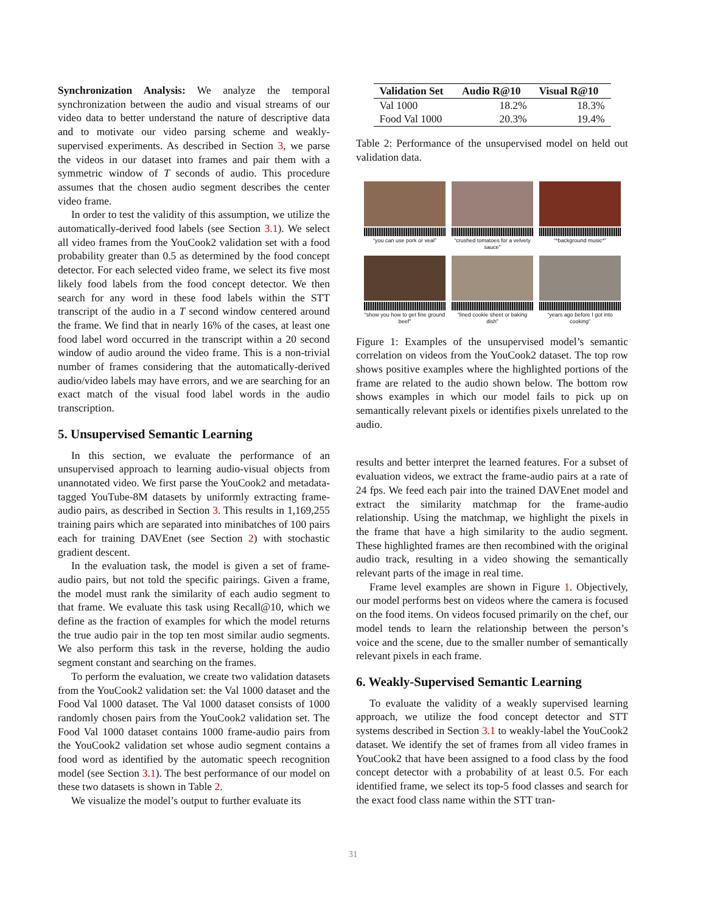Synchronization Analysis: We analyze the temporal synchronization between the audio and visual streams of our video data to better understand the nature of descriptive data and to motivate our video parsing scheme and weakly-supervised experiments. As described in Section 3, we parse the videos in our dataset into frames and pair them with a symmetric window of T seconds of audio. This procedure assumes that the chosen audio segment describes the center video frame.
In order to test the validity of this assumption, we utilize the automatically-derived food labels (see Section 3.1). We select all video frames from the YouCook2 validation set with a food probability greater than 0.5 as determined by the food concept detector. For each selected video frame, we select its five most likely food labels from the food concept detector. We then search for any word in these food labels within the STT transcript of the audio in a T second window centered around the frame. We find that in nearly 16% of the cases, at least one food label word occurred in the transcript within a 20 second window of audio around the video frame. This is a non-trivial number of frames considering that the automatically-derived audio/video labels may have errors, and we are searching for an exact match of the visual food label words in the audio transcription.
5. Unsupervised Semantic Learning
In this section, we evaluate the performance of an unsupervised approach to learning audio-visual objects from unannotated video. We first parse the YouCook2 and metadata-tagged YouTube-8M datasets by uniformly extracting frame-audio pairs, as described in Section 3. This results in 1,169,255 training pairs which are separated into minibatches of 100 pairs each for training DAVEnet (see Section 2) with stochastic gradient descent.
In the evaluation task, the model is given a set of frame-audio pairs, but not told the specific pairings. Given a frame, the model must rank the similarity of each audio segment to that frame. We evaluate this task using Recall@10, which we define as the fraction of examples for which the model returns the true audio pair in the top ten most similar audio segments. We also perform this task in the reverse, holding the audio segment constant and searching on the frames.
To perform the evaluation, we create two validation datasets from the YouCook2 validation set: the Val 1000 dataset and the Food Val 1000 dataset. The Val 1000 dataset consists of 1000 randomly chosen pairs from the YouCook2 validation set. The Food Val 1000 dataset contains 1000 frame-audio pairs from the YouCook2 validation set whose audio segment contains a food word as identified by the automatic speech recognition model (see Section 3.1). The best performance of our model on these two datasets is shown in Table 2.
We visualize the model’s output to further evaluate its
| Validation Set | Audio R@10 | Visual R@10 |
| --- | --- | --- |
| Val 1000 | 18.2% | 18.3% |
| Food Val 1000 | 20.3% | 19.4% |
Table 2: Performance of the unsupervised model on held out validation data.
“you can use pork or veal”
“crushed tomatoes for a velvety sauce”
“*background music*”
“show you how to get fine ground beef”
“lined cookie sheet or baking dish”
“years ago before I got into cooking”
Figure 1: Examples of the unsupervised model’s semantic correlation on videos from the YouCook2 dataset. The top row shows positive examples where the highlighted portions of the frame are related to the audio shown below. The bottom row shows examples in which our model fails to pick up on semantically relevant pixels or identifies pixels unrelated to the audio.
results and better interpret the learned features. For a subset of evaluation videos, we extract the frame-audio pairs at a rate of 24 fps. We feed each pair into the trained DAVEnet model and extract the similarity matchmap for the frame-audio relationship. Using the matchmap, we highlight the pixels in the frame that have a high similarity to the audio segment. These highlighted frames are then recombined with the original audio track, resulting in a video showing the semantically relevant parts of the image in real time.
Frame level examples are shown in Figure 1. Objectively, our model performs best on videos where the camera is focused on the food items. On videos focused primarily on the chef, our model tends to learn the relationship between the person’s voice and the scene, due to the smaller number of semantically relevant pixels in each frame.
6. Weakly-Supervised Semantic Learning
To evaluate the validity of a weakly supervised learning approach, we utilize the food concept detector and STT systems described in Section 3.1 to weakly-label the YouCook2 dataset. We identify the set of frames from all video frames in YouCook2 that have been assigned to a food class by the food concept detector with a probability of at least 0.5. For each identified frame, we select its top-5 food classes and search for the exact food class name within the STT tran-
31